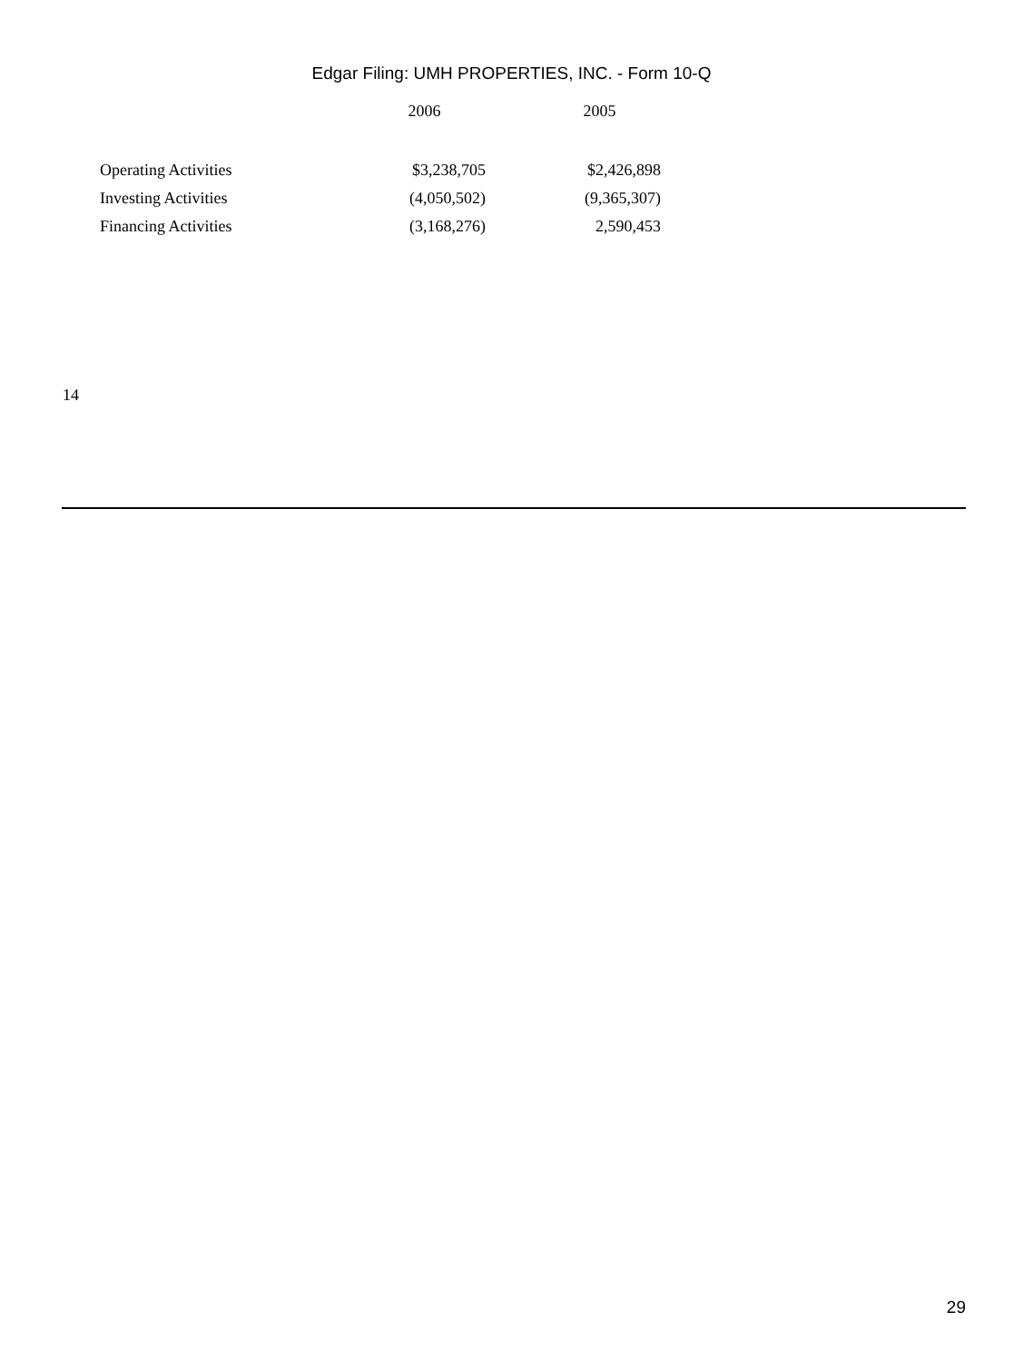Edgar Filing: UMH PROPERTIES, INC. - Form 10-Q
| | 2006 | | 2005 |
| --- | --- | --- | --- |
| Operating Activities | $3,238,705 | | $2,426,898 |
| Investing Activities | (4,050,502) | | (9,365,307) |
| Financing Activities | (3,168,276) | | 2,590,453 |
14
29